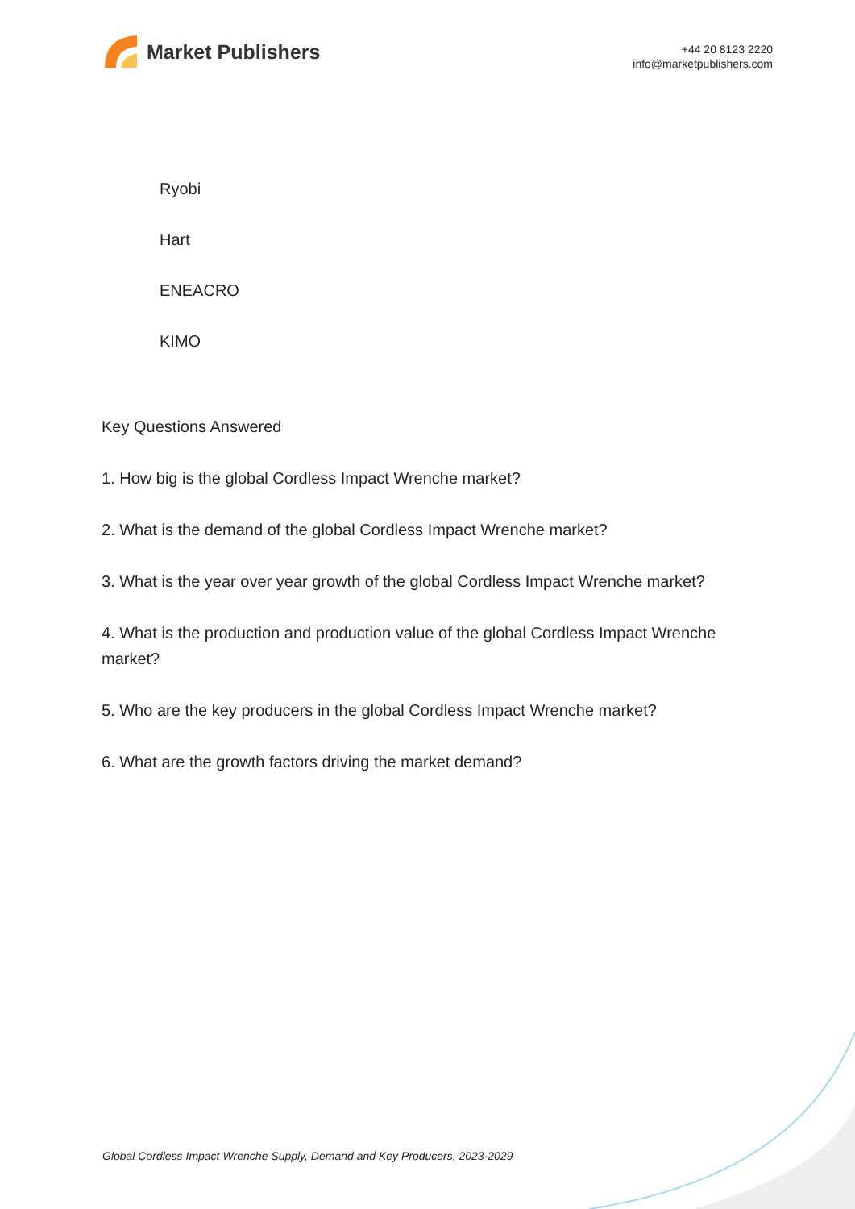Market Publishers
+44 20 8123 2220
info@marketpublishers.com
Ryobi
Hart
ENEACRO
KIMO
Key Questions Answered
1. How big is the global Cordless Impact Wrenche market?
2. What is the demand of the global Cordless Impact Wrenche market?
3. What is the year over year growth of the global Cordless Impact Wrenche market?
4. What is the production and production value of the global Cordless Impact Wrenche market?
5. Who are the key producers in the global Cordless Impact Wrenche market?
6. What are the growth factors driving the market demand?
Global Cordless Impact Wrenche Supply, Demand and Key Producers, 2023-2029